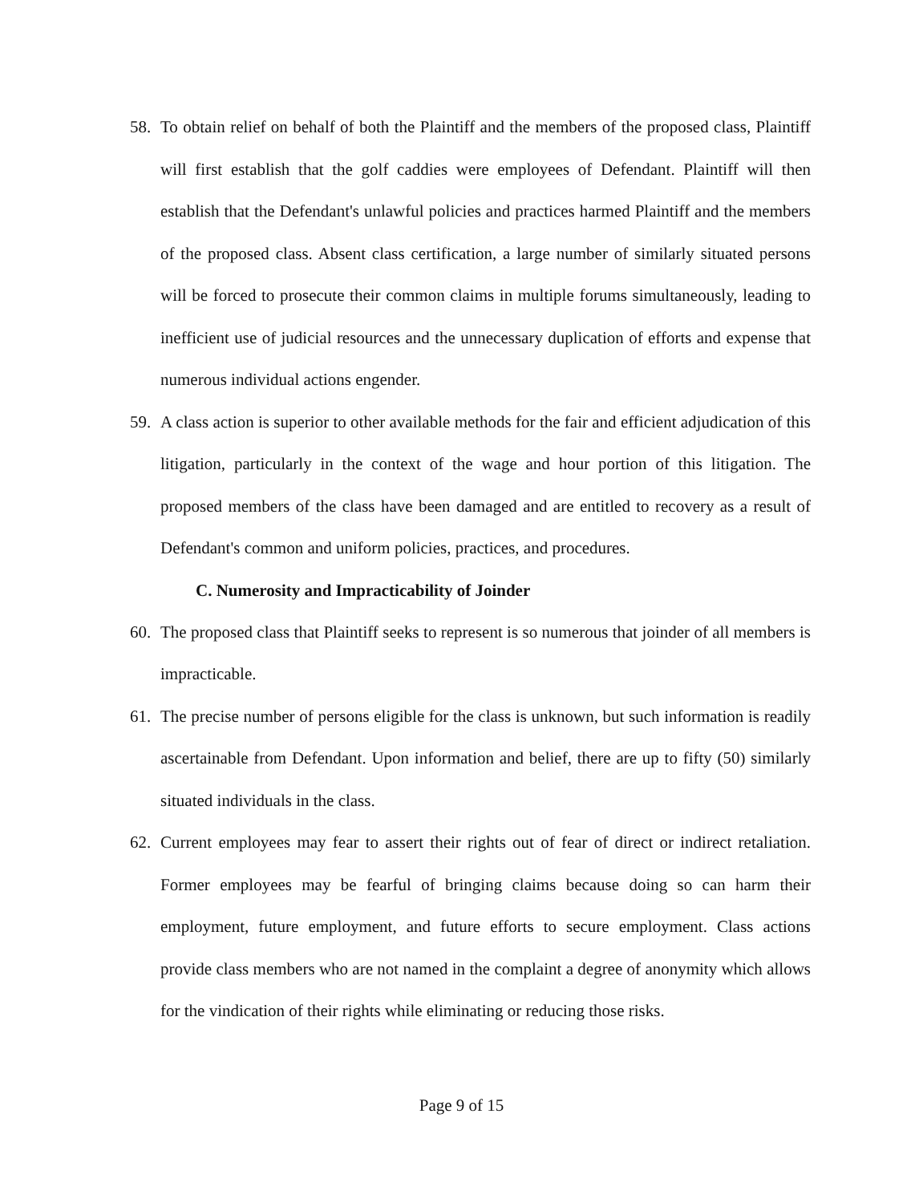58. To obtain relief on behalf of both the Plaintiff and the members of the proposed class, Plaintiff will first establish that the golf caddies were employees of Defendant. Plaintiff will then establish that the Defendant's unlawful policies and practices harmed Plaintiff and the members of the proposed class. Absent class certification, a large number of similarly situated persons will be forced to prosecute their common claims in multiple forums simultaneously, leading to inefficient use of judicial resources and the unnecessary duplication of efforts and expense that numerous individual actions engender.
59. A class action is superior to other available methods for the fair and efficient adjudication of this litigation, particularly in the context of the wage and hour portion of this litigation. The proposed members of the class have been damaged and are entitled to recovery as a result of Defendant's common and uniform policies, practices, and procedures.
C. Numerosity and Impracticability of Joinder
60. The proposed class that Plaintiff seeks to represent is so numerous that joinder of all members is impracticable.
61. The precise number of persons eligible for the class is unknown, but such information is readily ascertainable from Defendant. Upon information and belief, there are up to fifty (50) similarly situated individuals in the class.
62. Current employees may fear to assert their rights out of fear of direct or indirect retaliation. Former employees may be fearful of bringing claims because doing so can harm their employment, future employment, and future efforts to secure employment. Class actions provide class members who are not named in the complaint a degree of anonymity which allows for the vindication of their rights while eliminating or reducing those risks.
Page 9 of 15